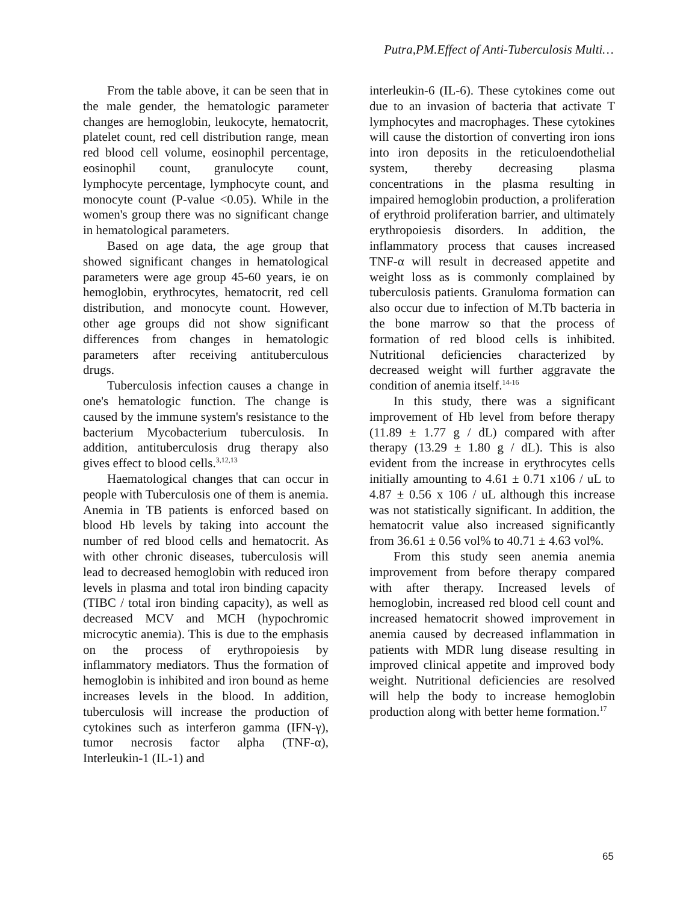Putra,PM.Effect of Anti-Tuberculosis Multi…
From the table above, it can be seen that in the male gender, the hematologic parameter changes are hemoglobin, leukocyte, hematocrit, platelet count, red cell distribution range, mean red blood cell volume, eosinophil percentage, eosinophil count, granulocyte count, lymphocyte percentage, lymphocyte count, and monocyte count (P-value <0.05). While in the women's group there was no significant change in hematological parameters.
Based on age data, the age group that showed significant changes in hematological parameters were age group 45-60 years, ie on hemoglobin, erythrocytes, hematocrit, red cell distribution, and monocyte count. However, other age groups did not show significant differences from changes in hematologic parameters after receiving antituberculous drugs.
Tuberculosis infection causes a change in one's hematologic function. The change is caused by the immune system's resistance to the bacterium Mycobacterium tuberculosis. In addition, antituberculosis drug therapy also gives effect to blood cells.<sup>3,12,13</sup>
Haematological changes that can occur in people with Tuberculosis one of them is anemia. Anemia in TB patients is enforced based on blood Hb levels by taking into account the number of red blood cells and hematocrit. As with other chronic diseases, tuberculosis will lead to decreased hemoglobin with reduced iron levels in plasma and total iron binding capacity (TIBC / total iron binding capacity), as well as decreased MCV and MCH (hypochromic microcytic anemia). This is due to the emphasis on the process of erythropoiesis by inflammatory mediators. Thus the formation of hemoglobin is inhibited and iron bound as heme increases levels in the blood. In addition, tuberculosis will increase the production of cytokines such as interferon gamma (IFN-γ), tumor necrosis factor alpha (TNF-α), Interleukin-1 (IL-1) and
interleukin-6 (IL-6). These cytokines come out due to an invasion of bacteria that activate T lymphocytes and macrophages. These cytokines will cause the distortion of converting iron ions into iron deposits in the reticuloendothelial system, thereby decreasing plasma concentrations in the plasma resulting in impaired hemoglobin production, a proliferation of erythroid proliferation barrier, and ultimately erythropoiesis disorders. In addition, the inflammatory process that causes increased TNF-α will result in decreased appetite and weight loss as is commonly complained by tuberculosis patients. Granuloma formation can also occur due to infection of M.Tb bacteria in the bone marrow so that the process of formation of red blood cells is inhibited. Nutritional deficiencies characterized by decreased weight will further aggravate the condition of anemia itself.<sup>14-16</sup>
In this study, there was a significant improvement of Hb level from before therapy (11.89 ± 1.77 g / dL) compared with after therapy (13.29 ± 1.80 g / dL). This is also evident from the increase in erythrocytes cells initially amounting to 4.61 ± 0.71 x106 / uL to 4.87 ± 0.56 x 106 / uL although this increase was not statistically significant. In addition, the hematocrit value also increased significantly from 36.61 ± 0.56 vol% to 40.71 ± 4.63 vol%.
From this study seen anemia anemia improvement from before therapy compared with after therapy. Increased levels of hemoglobin, increased red blood cell count and increased hematocrit showed improvement in anemia caused by decreased inflammation in patients with MDR lung disease resulting in improved clinical appetite and improved body weight. Nutritional deficiencies are resolved will help the body to increase hemoglobin production along with better heme formation.<sup>17</sup>
65